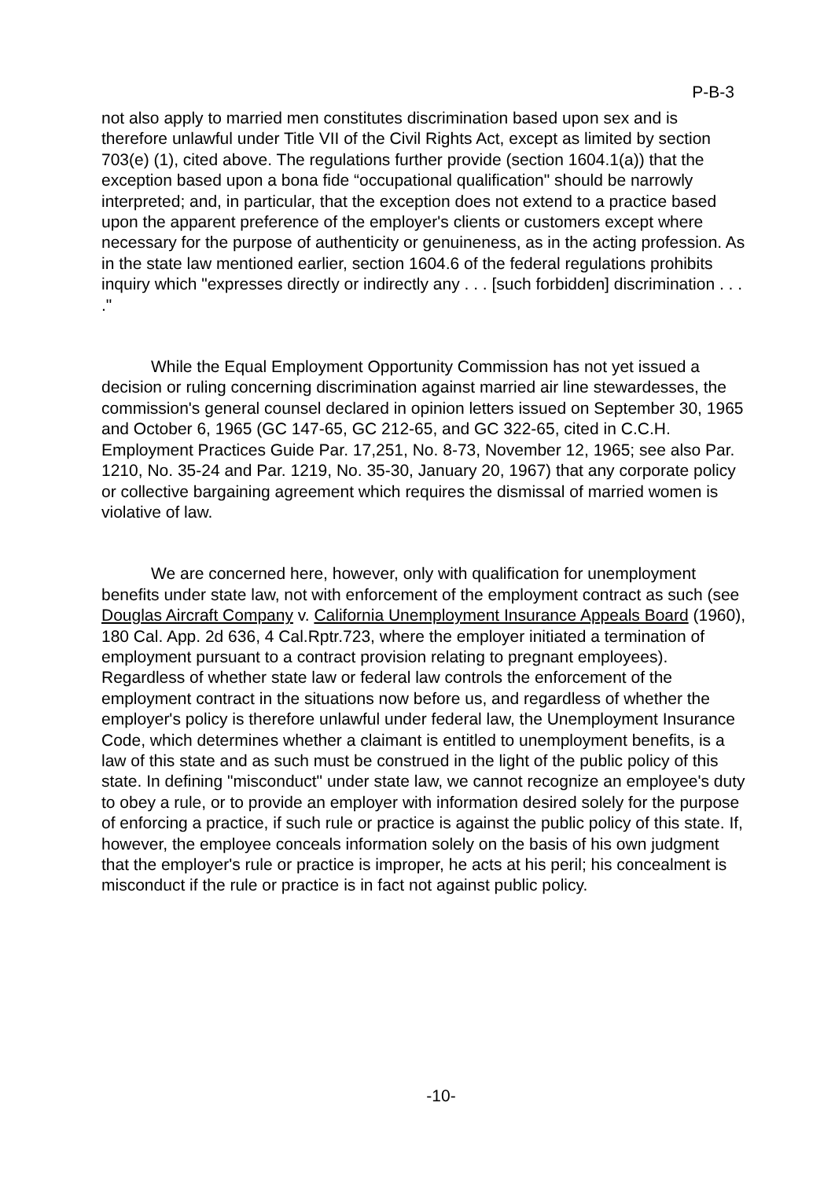P-B-3
not also apply to married men constitutes discrimination based upon sex and is therefore unlawful under Title VII of the Civil Rights Act, except as limited by section 703(e) (1), cited above. The regulations further provide (section 1604.1(a)) that the exception based upon a bona fide “occupational qualification" should be narrowly interpreted; and, in particular, that the exception does not extend to a practice based upon the apparent preference of the employer's clients or customers except where necessary for the purpose of authenticity or genuineness, as in the acting profession. As in the state law mentioned earlier, section 1604.6 of the federal regulations prohibits inquiry which "expresses directly or indirectly any . . . [such forbidden] discrimination . . . ."
While the Equal Employment Opportunity Commission has not yet issued a decision or ruling concerning discrimination against married air line stewardesses, the commission's general counsel declared in opinion letters issued on September 30, 1965 and October 6, 1965 (GC 147-65, GC 212-65, and GC 322-65, cited in C.C.H. Employment Practices Guide Par. 17,251, No. 8-73, November 12, 1965; see also Par. 1210, No. 35-24 and Par. 1219, No. 35-30, January 20, 1967) that any corporate policy or collective bargaining agreement which requires the dismissal of married women is violative of law.
We are concerned here, however, only with qualification for unemployment benefits under state law, not with enforcement of the employment contract as such (see Douglas Aircraft Company v. California Unemployment Insurance Appeals Board (1960), 180 Cal. App. 2d 636, 4 Cal.Rptr.723, where the employer initiated a termination of employment pursuant to a contract provision relating to pregnant employees). Regardless of whether state law or federal law controls the enforcement of the employment contract in the situations now before us, and regardless of whether the employer's policy is therefore unlawful under federal law, the Unemployment Insurance Code, which determines whether a claimant is entitled to unemployment benefits, is a law of this state and as such must be construed in the light of the public policy of this state. In defining "misconduct" under state law, we cannot recognize an employee's duty to obey a rule, or to provide an employer with information desired solely for the purpose of enforcing a practice, if such rule or practice is against the public policy of this state. If, however, the employee conceals information solely on the basis of his own judgment that the employer's rule or practice is improper, he acts at his peril; his concealment is misconduct if the rule or practice is in fact not against public policy.
-10-